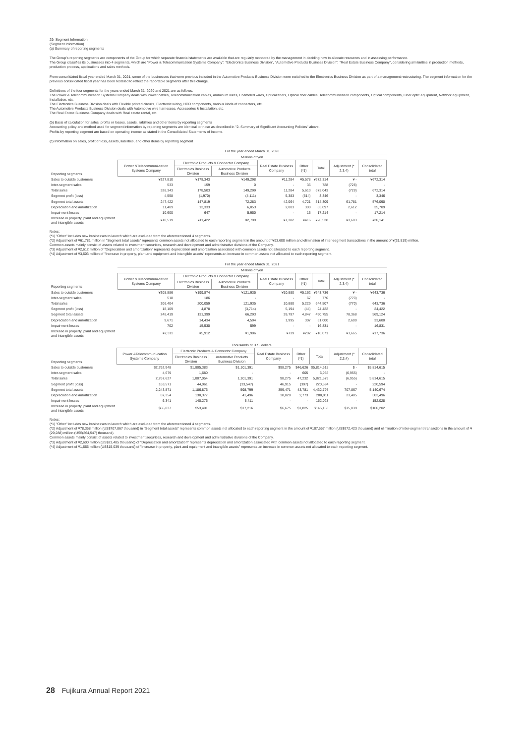29. Segment Information
(Segment Information)
(a) Summary of reporting segments
The Group's reporting segments are components of the Group for which separate financial statements are available that are regularly monitored by the management in deciding how to allocate resources and in assessing performance.
The Group classifies its businesses into 4 segments, which are "Power & Telecommunication Systems Company", "Electronics Business Division", "Automotive Products Business Division", "Real Estate Business Company", considering similarities in production methods, production process, applications and sales methods.
From consolidated fiscal year ended March 31, 2021, some of the businesses that were previous included in the Automotive Products Business Division were switched to the Electronics Business Division as part of a management restructuring. The segment information for the previous consolidated fiscal year has been restated to reflect the reportable segments after this change.
Definitions of the four segments for the years ended March 31, 2020 and 2021 are as follows:
The Power & Telecommunication Systems Company deals with Power cables, Telecommunication cables, Aluminum wires, Enameled wires, Optical fibers, Optical fiber cables, Telecommunication components, Optical components, Fiber optic equipment, Network equipment, Installation, etc.
The Electronics Business Division deals with Flexible printed circuits, Electronic wiring, HDD components, Various kinds of connectors, etc.
The Automotive Products Business Division deals with Automotive wire harnesses, Accessories & Installation, etc.
The Real Estate Business Company deals with Real estate rental, etc.
(b) Basis of calculation for sales, profits or losses, assets, liabilities and other items by reporting segments
Accounting policy and method used for segment information by reporting segments are identical to those as described in "2. Summary of Significant Accounting Policies" above.
Profits by reporting segment are based on operating income as stated in the Consolidated Statements of Income.
(c) Information on sales, profit or loss, assets, liabilities, and other items by reporting segment
| | For the year ended March 31, 2020 | | | | | | | |
| | Millions of yen | | | | | | | |
| Reporting segments | Power &Telecommuni-cation Systems Company | Electronic Products & Connector Company | | Real Estate Business Company | Other (*1) | Total | Adjustment (* 2,3,4) | Consolidated total |
| | | Electronics Business Division | Automotive Products Business Division | | | | | |
| Sales to outside customers | ¥327,810 | ¥178,343 | ¥149,298 | ¥11,284 | ¥5,578 | ¥672,314 | ¥ - | ¥672,314 |
| Inter-segment sales | 533 | 159 | 0 | - | 36 | 728 | (728) | - |
| Total sales | 328,343 | 178,503 | 149,299 | 11,284 | 5,613 | 673,043 | (728) | 672,314 |
| Segment profit (loss) | 4,558 | (1,970) | (4,111) | 5,383 | (514) | 3,346 | - | 3,346 |
| Segment total assets | 247,422 | 147,819 | 72,283 | 42,064 | 4,721 | 514,309 | 61,781 | 576,090 |
| Depreciation and amortization | 11,409 | 13,333 | 6,053 | 2,003 | 300 | 33,097 | 2,612 | 35,709 |
| Impairment losses | 10,600 | 647 | 5,950 | - | 16 | 17,214 | - | 17,214 |
| Increase in property, plant and equipment and intangible assets | ¥10,519 | ¥11,422 | ¥2,799 | ¥1,382 | ¥416 | ¥26,538 | ¥3,603 | ¥30,141 |
Notes:
(*1) "Other" includes new businesses to launch which are excluded from the aforementioned 4 segments.
(*2) Adjustment of ¥61,781 million in "Segment total assets" represents common assets not allocated to each reporting segment in the amount of ¥93,600 million and elimination of inter-segment transactions in the amount of ¥(31,819) million.
Common assets mainly consist of assets related to investment securities, research and development and administrative divisions of the Company.
(*3) Adjustment of ¥2,612 million of "Depreciation and amortization" represents depreciation and amortization associated with common assets not allocated to each reporting segment.
(*4) Adjustment of ¥3,603 million of "Increase in property, plant and equipment and intangible assets" represents an increase in common assets not allocated to each reporting segment.
| | For the year ended March 31, 2021 | | | | | | | |
| | Millions of yen | | | | | | | |
| Reporting segments | Power &Telecommuni-cation Systems Company | Electronic Products & Connector Company | | Real Estate Business Company | Other (*1) | Total | Adjustment (* 2,3,4) | Consolidated total |
| | | Electronics Business Division | Automotive Products Business Division | | | | | |
| Sales to outside customers | ¥305,886 | ¥199,874 | ¥121,935 | ¥10,880 | ¥5,162 | ¥643,736 | ¥ - | ¥643,736 |
| Inter-segment sales | 518 | 186 | - | - | 67 | 770 | (770) | - |
| Total sales | 306,404 | 200,059 | 121,935 | 10,880 | 5,229 | 644,507 | (770) | 643,736 |
| Segment profit (loss) | 18,109 | 4,878 | (3,714) | 5,194 | (44) | 24,422 | - | 24,422 |
| Segment total assets | 248,419 | 131,399 | 66,293 | 39,797 | 4,847 | 490,755 | 78,368 | 569,124 |
| Depreciation and amortization | 9,671 | 14,434 | 4,594 | 1,995 | 307 | 31,000 | 2,600 | 33,600 |
| Impairment losses | 702 | 15,530 | 599 | - | - | 16,831 | - | 16,831 |
| Increase in property, plant and equipment and intangible assets | ¥7,311 | ¥5,912 | ¥1,906 | ¥739 | ¥202 | ¥16,071 | ¥1,665 | ¥17,736 |
| | Thousands of U.S. dollars | | | | | | | |
| Reporting segments | Power &Telecommuni-cation Systems Company | Electronic Products & Connector Company | | Real Estate Business Company | Other (*1) | Total | Adjustment (* 2,3,4) | Consolidated total |
| | | Electronics Business Division | Automotive Products Business Division | | | | | |
| Sales to outside customers | $2,762,948 | $1,805,383 | $1,101,391 | $98,275 | $46,626 | $5,814,615 | $ - | $5,814,615 |
| Inter-segment sales | 4,679 | 1,680 | - | - | 605 | 6,955 | (6,955) | - |
| Total sales | 2,767,627 | 1,807,054 | 1,101,391 | 98,275 | 47,232 | 5,821,579 | (6,955) | 5,814,615 |
| Segment profit (loss) | 163,571 | 44,061 | (33,547) | 46,915 | (397) | 220,594 | - | 220,594 |
| Segment total assets | 2,243,871 | 1,186,876 | 598,799 | 359,471 | 43,781 | 4,432,797 | 707,867 | 5,140,674 |
| Depreciation and amortization | 87,354 | 130,377 | 41,496 | 18,020 | 2,773 | 280,011 | 23,485 | 303,496 |
| Impairment losses | 6,341 | 140,276 | 5,411 | - | - | 152,028 | - | 152,028 |
| Increase in property, plant and equipment and intangible assets | $66,037 | $53,401 | $17,216 | $6,675 | $1,825 | $145,163 | $15,039 | $160,202 |
Notes:
(*1) "Other" includes new businesses to launch which are excluded from the aforementioned 4 segments.
(*2) Adjustment of ¥78,368 million (US$707,867 thousand) in "Segment total assets" represents common assets not allocated to each reporting segment in the amount of ¥107,657 million (US$972,423 thousand) and elimination of inter-segment transactions in the amount of ¥(29,288) million (US$(264,547) thousand).
Common assets mainly consist of assets related to investment securities, research and development and administrative divisions of the Company.
(*3) Adjustment of ¥2,600 million (US$23,485 thousand) of "Depreciation and amortization" represents depreciation and amortization associated with common assets not allocated to each reporting segment.
(*4) Adjustment of ¥1,665 million (US$15,039 thousand) of "Increase in property, plant and equipment and intangible assets" represents an increase in common assets not allocated to each reporting segment.
28 Fujikura Annual Report 2021